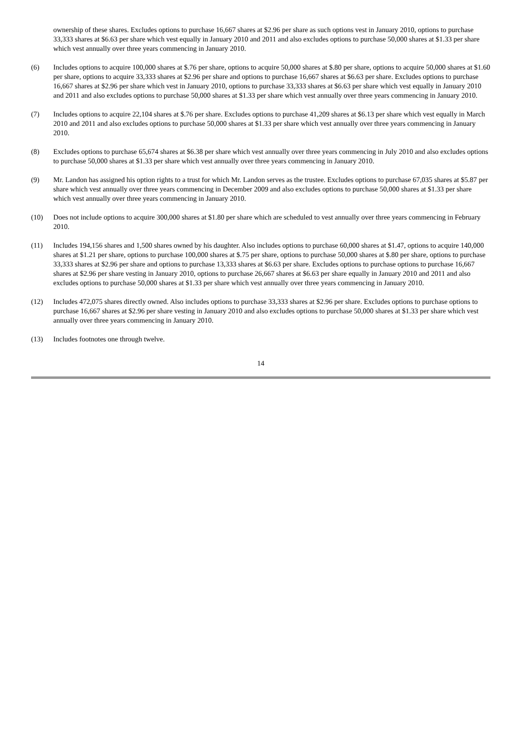ownership of these shares. Excludes options to purchase 16,667 shares at $2.96 per share as such options vest in January 2010, options to purchase 33,333 shares at $6.63 per share which vest equally in January 2010 and 2011 and also excludes options to purchase 50,000 shares at $1.33 per share which vest annually over three years commencing in January 2010.
(6) Includes options to acquire 100,000 shares at $.76 per share, options to acquire 50,000 shares at $.80 per share, options to acquire 50,000 shares at $1.60 per share, options to acquire 33,333 shares at $2.96 per share and options to purchase 16,667 shares at $6.63 per share. Excludes options to purchase 16,667 shares at $2.96 per share which vest in January 2010, options to purchase 33,333 shares at $6.63 per share which vest equally in January 2010 and 2011 and also excludes options to purchase 50,000 shares at $1.33 per share which vest annually over three years commencing in January 2010.
(7) Includes options to acquire 22,104 shares at $.76 per share. Excludes options to purchase 41,209 shares at $6.13 per share which vest equally in March 2010 and 2011 and also excludes options to purchase 50,000 shares at $1.33 per share which vest annually over three years commencing in January 2010.
(8) Excludes options to purchase 65,674 shares at $6.38 per share which vest annually over three years commencing in July 2010 and also excludes options to purchase 50,000 shares at $1.33 per share which vest annually over three years commencing in January 2010.
(9) Mr. Landon has assigned his option rights to a trust for which Mr. Landon serves as the trustee. Excludes options to purchase 67,035 shares at $5.87 per share which vest annually over three years commencing in December 2009 and also excludes options to purchase 50,000 shares at $1.33 per share which vest annually over three years commencing in January 2010.
(10) Does not include options to acquire 300,000 shares at $1.80 per share which are scheduled to vest annually over three years commencing in February 2010.
(11) Includes 194,156 shares and 1,500 shares owned by his daughter. Also includes options to purchase 60,000 shares at $1.47, options to acquire 140,000 shares at $1.21 per share, options to purchase 100,000 shares at $.75 per share, options to purchase 50,000 shares at $.80 per share, options to purchase 33,333 shares at $2.96 per share and options to purchase 13,333 shares at $6.63 per share. Excludes options to purchase options to purchase 16,667 shares at $2.96 per share vesting in January 2010, options to purchase 26,667 shares at $6.63 per share equally in January 2010 and 2011 and also excludes options to purchase 50,000 shares at $1.33 per share which vest annually over three years commencing in January 2010.
(12) Includes 472,075 shares directly owned. Also includes options to purchase 33,333 shares at $2.96 per share. Excludes options to purchase options to purchase 16,667 shares at $2.96 per share vesting in January 2010 and also excludes options to purchase 50,000 shares at $1.33 per share which vest annually over three years commencing in January 2010.
(13) Includes footnotes one through twelve.
14